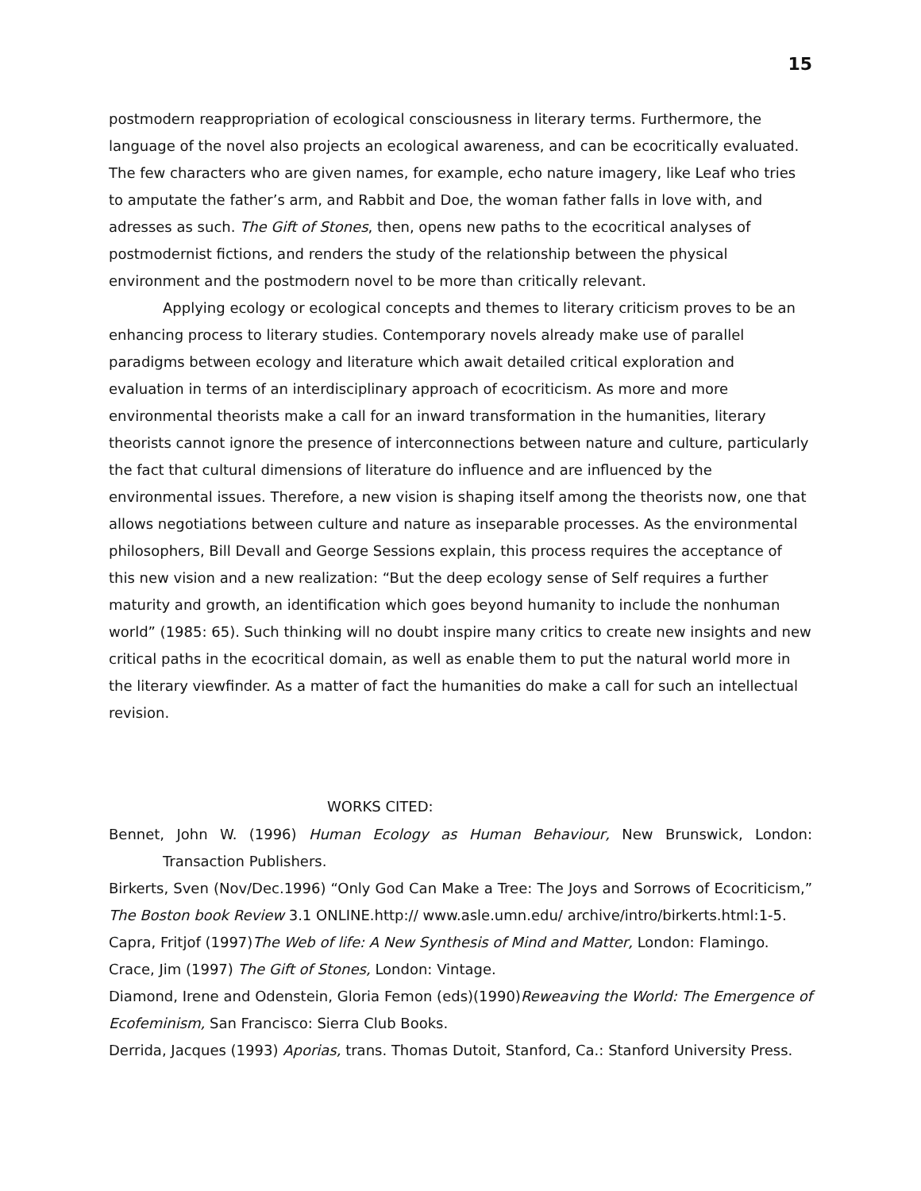15
postmodern reappropriation of ecological consciousness in literary terms. Furthermore, the language of the novel also projects an ecological awareness, and can be ecocritically evaluated. The few characters who are given names, for example, echo nature imagery, like Leaf who tries to amputate the father’s arm, and Rabbit and Doe, the woman father falls in love with, and adresses as such. The Gift of Stones, then, opens new paths to the ecocritical analyses of postmodernist fictions, and renders the study of the relationship between the physical environment and the postmodern novel to be more than critically relevant.
Applying ecology or ecological concepts and themes to literary criticism proves to be an enhancing process to literary studies. Contemporary novels already make use of parallel paradigms between ecology and literature which await detailed critical exploration and evaluation in terms of an interdisciplinary approach of ecocriticism. As more and more environmental theorists make a call for an inward transformation in the humanities, literary theorists cannot ignore the presence of interconnections between nature and culture, particularly the fact that cultural dimensions of literature do influence and are influenced by the environmental issues. Therefore, a new vision is shaping itself among the theorists now, one that allows negotiations between culture and nature as inseparable processes. As the environmental philosophers, Bill Devall and George Sessions explain, this process requires the acceptance of this new vision and a new realization: “But the deep ecology sense of Self requires a further maturity and growth, an identification which goes beyond humanity to include the nonhuman world” (1985: 65). Such thinking will no doubt inspire many critics to create new insights and new critical paths in the ecocritical domain, as well as enable them to put the natural world more in the literary viewfinder. As a matter of fact the humanities do make a call for such an intellectual revision.
WORKS CITED:
Bennet, John W. (1996) Human Ecology as Human Behaviour, New Brunswick, London: Transaction Publishers.
Birkerts, Sven (Nov/Dec.1996) “Only God Can Make a Tree: The Joys and Sorrows of Ecocriticism,” The Boston book Review 3.1 ONLINE.http:// www.asle.umn.edu/ archive/intro/birkerts.html:1-5.
Capra, Fritjof (1997)The Web of life: A New Synthesis of Mind and Matter, London: Flamingo.
Crace, Jim (1997) The Gift of Stones, London: Vintage.
Diamond, Irene and Odenstein, Gloria Femon (eds)(1990)Reweaving the World: The Emergence of Ecofeminism, San Francisco: Sierra Club Books.
Derrida, Jacques (1993) Aporias, trans. Thomas Dutoit, Stanford, Ca.: Stanford University Press.